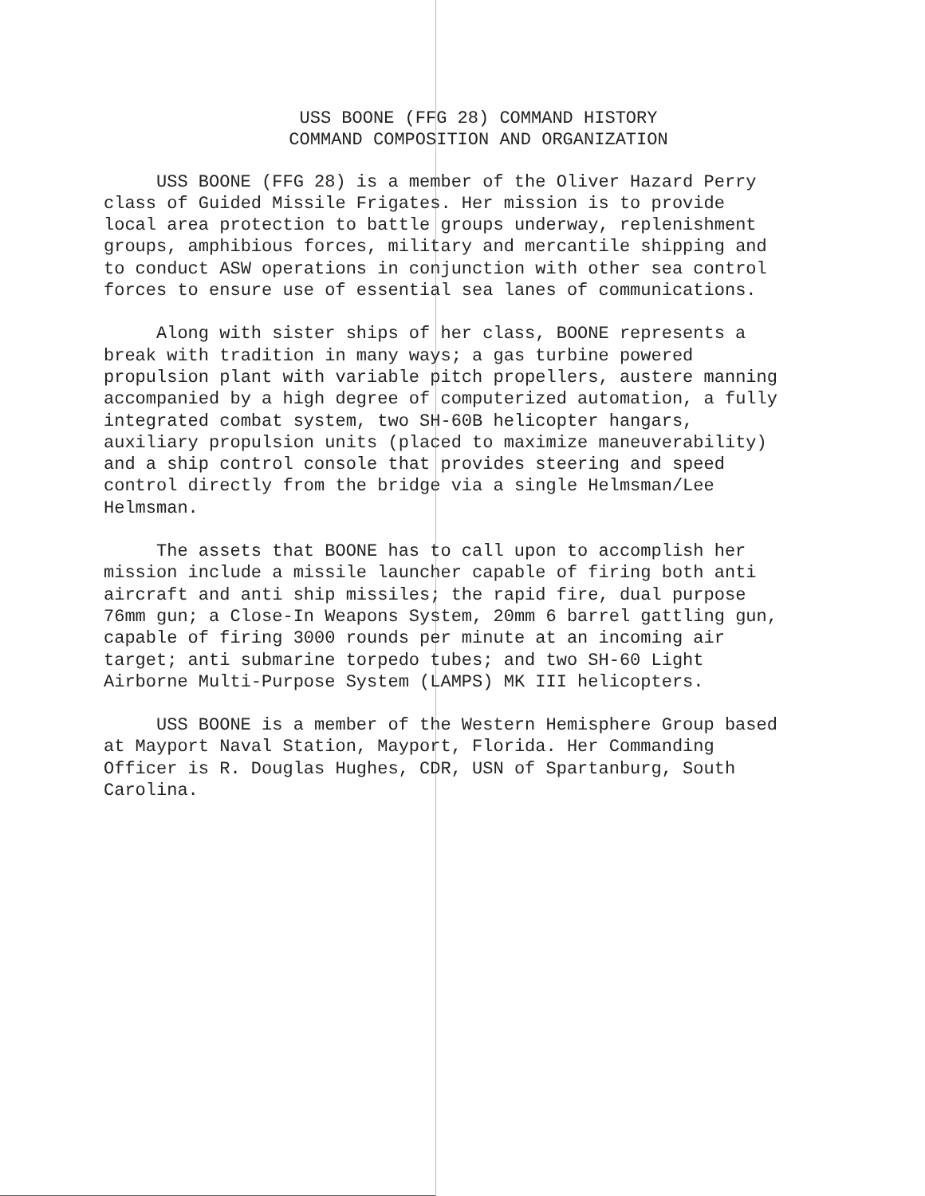USS BOONE (FFG 28) COMMAND HISTORY
COMMAND COMPOSITION AND ORGANIZATION
USS BOONE (FFG 28) is a member of the Oliver Hazard Perry class of Guided Missile Frigates. Her mission is to provide local area protection to battle groups underway, replenishment groups, amphibious forces, military and mercantile shipping and to conduct ASW operations in conjunction with other sea control forces to ensure use of essential sea lanes of communications.
Along with sister ships of her class, BOONE represents a break with tradition in many ways; a gas turbine powered propulsion plant with variable pitch propellers, austere manning accompanied by a high degree of computerized automation, a fully integrated combat system, two SH-60B helicopter hangars, auxiliary propulsion units (placed to maximize maneuverability) and a ship control console that provides steering and speed control directly from the bridge via a single Helmsman/Lee Helmsman.
The assets that BOONE has to call upon to accomplish her mission include a missile launcher capable of firing both anti aircraft and anti ship missiles; the rapid fire, dual purpose 76mm gun; a Close-In Weapons System, 20mm 6 barrel gattling gun, capable of firing 3000 rounds per minute at an incoming air target; anti submarine torpedo tubes; and two SH-60 Light Airborne Multi-Purpose System (LAMPS) MK III helicopters.
USS BOONE is a member of the Western Hemisphere Group based at Mayport Naval Station, Mayport, Florida. Her Commanding Officer is R. Douglas Hughes, CDR, USN of Spartanburg, South Carolina.